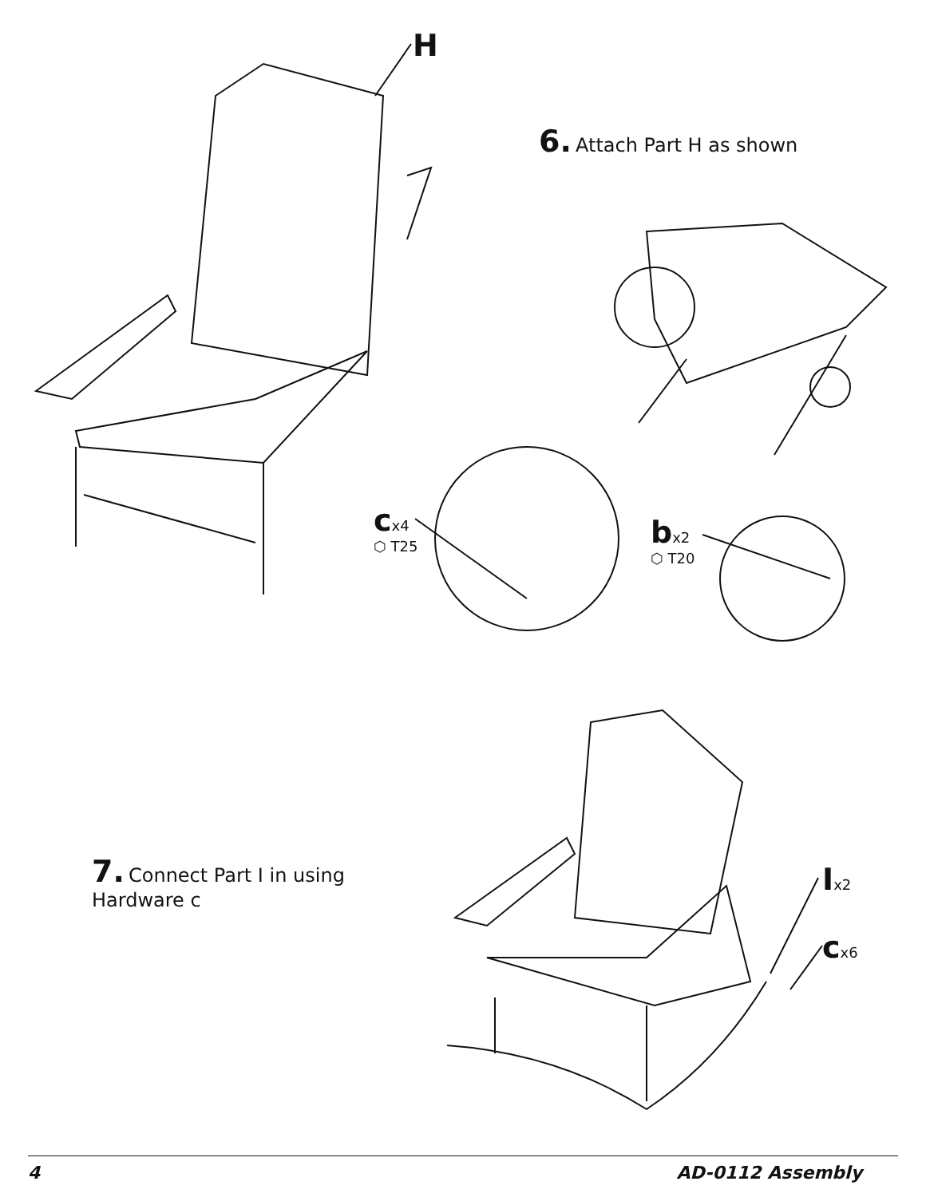H
6. Attach Part H as shown
cx4
⬡ T25
bx2
⬡ T20
7. Connect Part I in using Hardware c
Ix2
cx6
4 AD-0112 Assembly